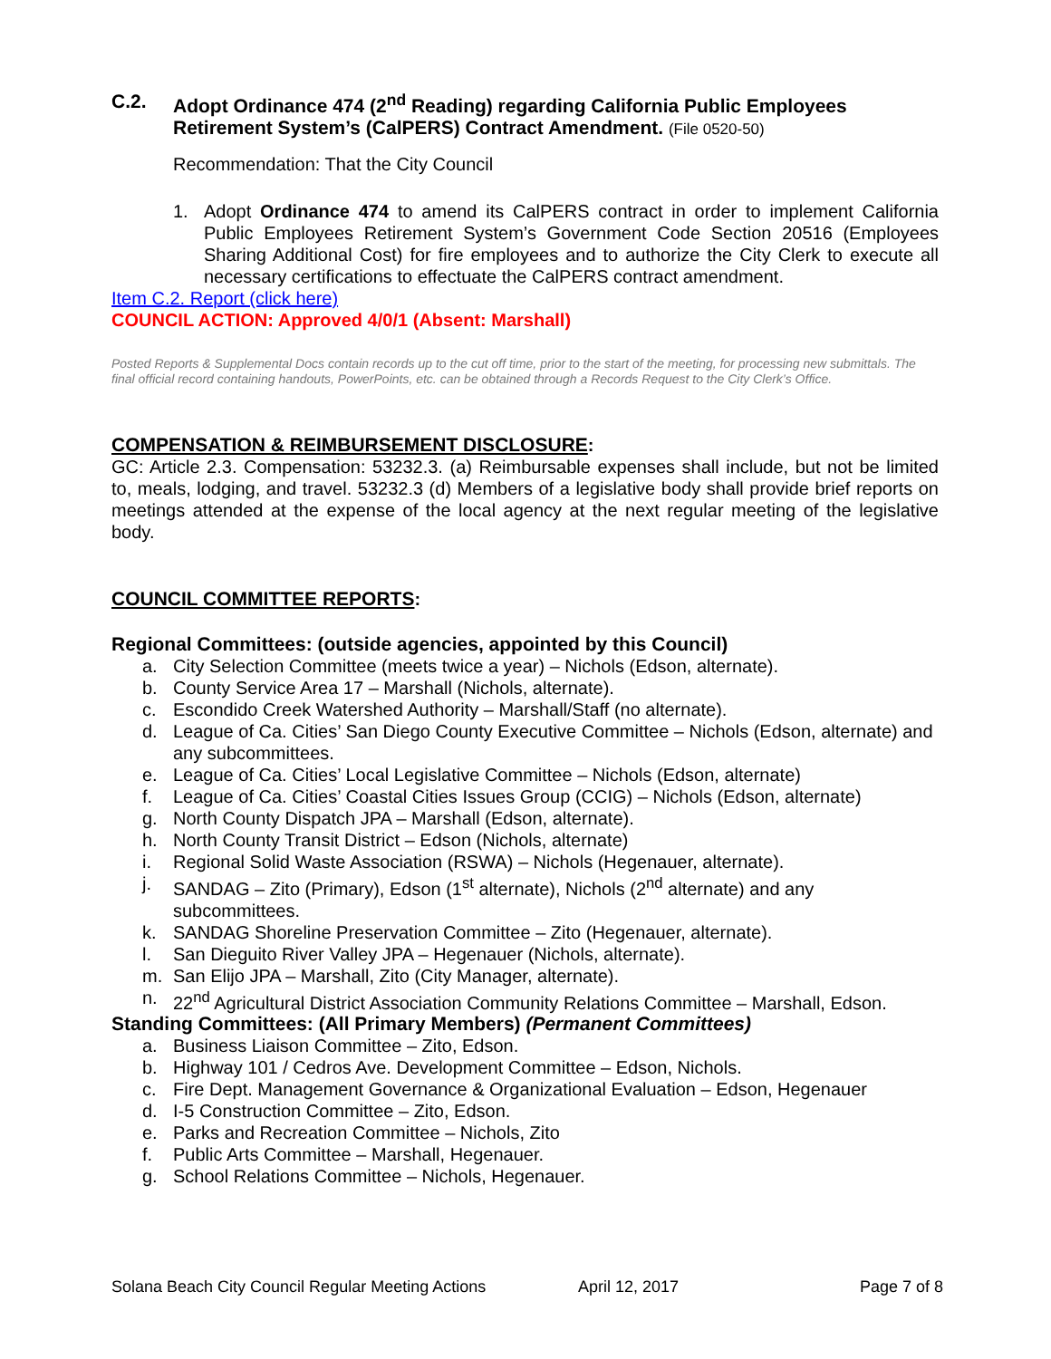C.2. Adopt Ordinance 474 (2<sup>nd</sup> Reading) regarding California Public Employees Retirement System’s (CalPERS) Contract Amendment. (File 0520-50)
Recommendation: That the City Council
1. Adopt Ordinance 474 to amend its CalPERS contract in order to implement California Public Employees Retirement System’s Government Code Section 20516 (Employees Sharing Additional Cost) for fire employees and to authorize the City Clerk to execute all necessary certifications to effectuate the CalPERS contract amendment.
Item C.2. Report (click here)
COUNCIL ACTION: Approved 4/0/1 (Absent: Marshall)
Posted Reports & Supplemental Docs contain records up to the cut off time, prior to the start of the meeting, for processing new submittals. The final official record containing handouts, PowerPoints, etc. can be obtained through a Records Request to the City Clerk’s Office.
COMPENSATION & REIMBURSEMENT DISCLOSURE:
GC: Article 2.3. Compensation: 53232.3. (a) Reimbursable expenses shall include, but not be limited to, meals, lodging, and travel. 53232.3 (d) Members of a legislative body shall provide brief reports on meetings attended at the expense of the local agency at the next regular meeting of the legislative body.
COUNCIL COMMITTEE REPORTS:
Regional Committees: (outside agencies, appointed by this Council)
a. City Selection Committee (meets twice a year) – Nichols (Edson, alternate).
b. County Service Area 17 – Marshall (Nichols, alternate).
c. Escondido Creek Watershed Authority – Marshall/Staff (no alternate).
d. League of Ca. Cities’ San Diego County Executive Committee – Nichols (Edson, alternate) and any subcommittees.
e. League of Ca. Cities’ Local Legislative Committee – Nichols (Edson, alternate)
f. League of Ca. Cities’ Coastal Cities Issues Group (CCIG) – Nichols (Edson, alternate)
g. North County Dispatch JPA – Marshall (Edson, alternate).
h. North County Transit District – Edson (Nichols, alternate)
i. Regional Solid Waste Association (RSWA) – Nichols (Hegenauer, alternate).
j. SANDAG – Zito (Primary), Edson (1<sup>st</sup> alternate), Nichols (2<sup>nd</sup> alternate) and any subcommittees.
k. SANDAG Shoreline Preservation Committee – Zito (Hegenauer, alternate).
l. San Dieguito River Valley JPA – Hegenauer (Nichols, alternate).
m. San Elijo JPA – Marshall, Zito (City Manager, alternate).
n. 22<sup>nd</sup> Agricultural District Association Community Relations Committee – Marshall, Edson.
Standing Committees: (All Primary Members) (Permanent Committees)
a. Business Liaison Committee – Zito, Edson.
b. Highway 101 / Cedros Ave. Development Committee – Edson, Nichols.
c. Fire Dept. Management Governance & Organizational Evaluation – Edson, Hegenauer
d. I-5 Construction Committee – Zito, Edson.
e. Parks and Recreation Committee – Nichols, Zito
f. Public Arts Committee – Marshall, Hegenauer.
g. School Relations Committee – Nichols, Hegenauer.
Solana Beach City Council Regular Meeting Actions April 12, 2017 Page 7 of 8